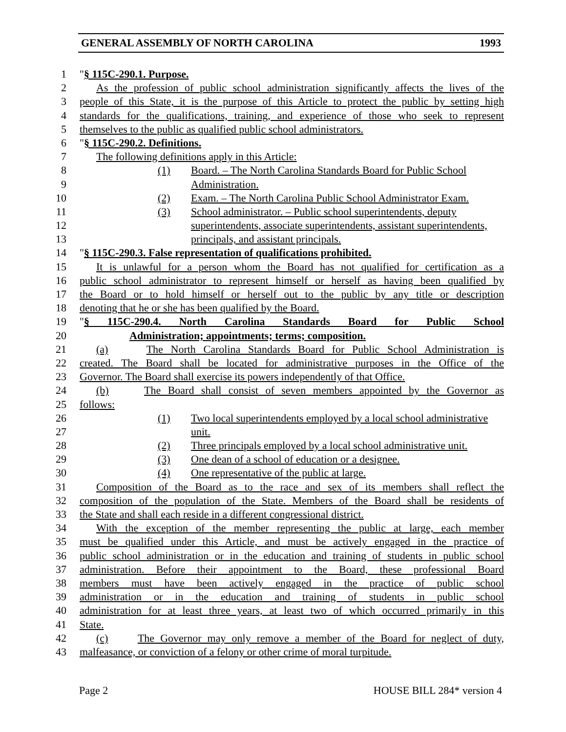GENERAL ASSEMBLY OF NORTH CAROLINA 1993
1 "§ 115C-290.1. Purpose.
2 As the profession of public school administration significantly affects the lives of the
3 people of this State, it is the purpose of this Article to protect the public by setting high
4 standards for the qualifications, training, and experience of those who seek to represent
5 themselves to the public as qualified public school administrators.
6 "§ 115C-290.2. Definitions.
7 The following definitions apply in this Article:
8 (1) Board. – The North Carolina Standards Board for Public School
9 Administration.
10 (2) Exam. – The North Carolina Public School Administrator Exam.
11 (3) School administrator. – Public school superintendents, deputy
12 superintendents, associate superintendents, assistant superintendents,
13 principals, and assistant principals.
14 "§ 115C-290.3. False representation of qualifications prohibited.
15 It is unlawful for a person whom the Board has not qualified for certification as a
16 public school administrator to represent himself or herself as having been qualified by
17 the Board or to hold himself or herself out to the public by any title or description
18 denoting that he or she has been qualified by the Board.
19 "§ 115C-290.4. North Carolina Standards Board for Public School
20 Administration; appointments; terms; composition.
21 (a) The North Carolina Standards Board for Public School Administration is
22 created. The Board shall be located for administrative purposes in the Office of the
23 Governor. The Board shall exercise its powers independently of that Office.
24 (b) The Board shall consist of seven members appointed by the Governor as
25 follows:
26 (1) Two local superintendents employed by a local school administrative
27 unit.
28 (2) Three principals employed by a local school administrative unit.
29 (3) One dean of a school of education or a designee.
30 (4) One representative of the public at large.
31 Composition of the Board as to the race and sex of its members shall reflect the
32 composition of the population of the State. Members of the Board shall be residents of
33 the State and shall each reside in a different congressional district.
34 With the exception of the member representing the public at large, each member
35 must be qualified under this Article, and must be actively engaged in the practice of
36 public school administration or in the education and training of students in public school
37 administration. Before their appointment to the Board, these professional Board
38 members must have been actively engaged in the practice of public school
39 administration or in the education and training of students in public school
40 administration for at least three years, at least two of which occurred primarily in this
41 State.
42 (c) The Governor may only remove a member of the Board for neglect of duty,
43 malfeasance, or conviction of a felony or other crime of moral turpitude.
Page 2 HOUSE BILL 284* version 4